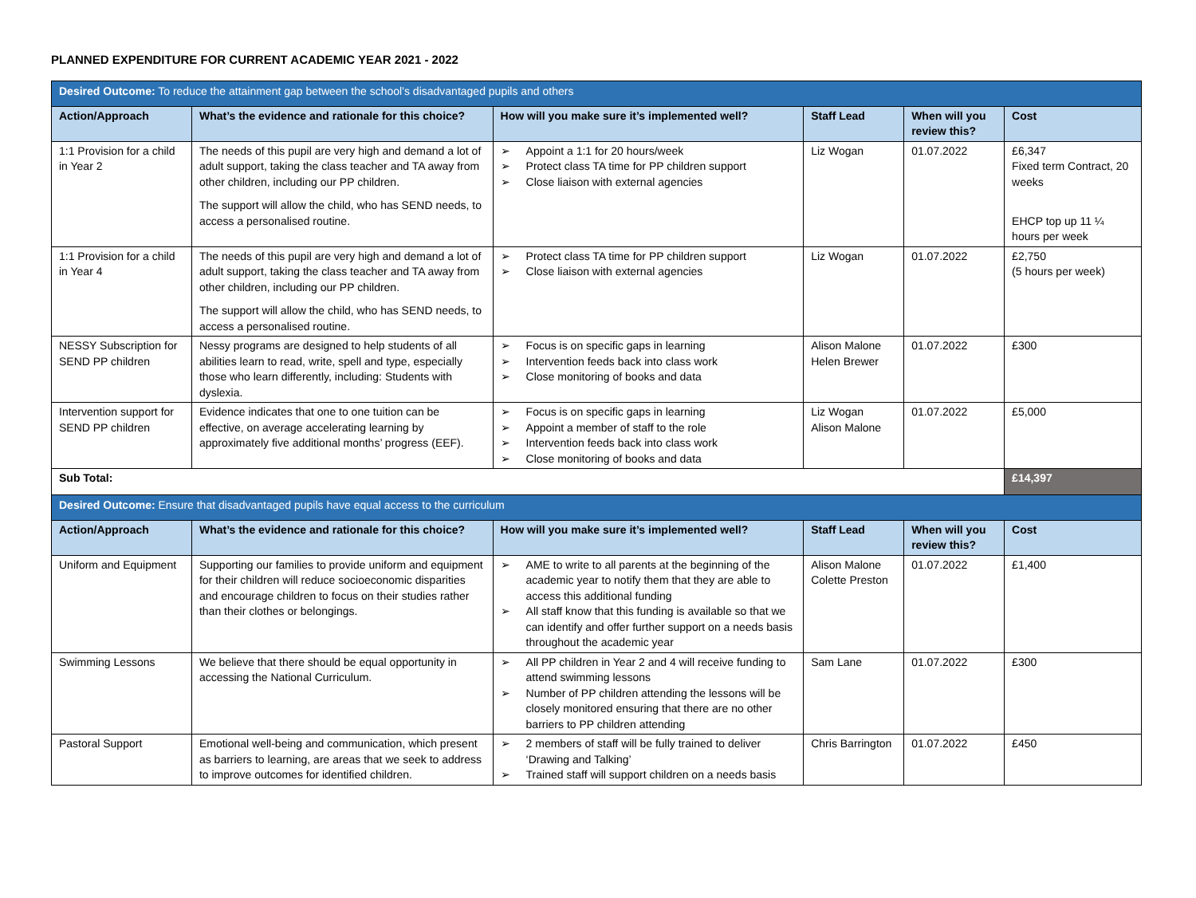PLANNED EXPENDITURE FOR CURRENT ACADEMIC YEAR 2021 - 2022
| Desired Outcome: To reduce the attainment gap between the school’s disadvantaged pupils and others | | | | | |
| Action/Approach | What’s the evidence and rationale for this choice? | How will you make sure it’s implemented well? | Staff Lead | When will you review this? | Cost |
| 1:1 Provision for a child in Year 2 | The needs of this pupil are very high and demand a lot of adult support, taking the class teacher and TA away from other children, including our PP children. The support will allow the child, who has SEND needs, to access a personalised routine. | ➢ Appoint a 1:1 for 20 hours/week ➢ Protect class TA time for PP children support ➢ Close liaison with external agencies | Liz Wogan | 01.07.2022 | £6,347 Fixed term Contract, 20 weeks EHCP top up 11 ¼ hours per week |
| 1:1 Provision for a child in Year 4 | The needs of this pupil are very high and demand a lot of adult support, taking the class teacher and TA away from other children, including our PP children. The support will allow the child, who has SEND needs, to access a personalised routine. | ➢ Protect class TA time for PP children support ➢ Close liaison with external agencies | Liz Wogan | 01.07.2022 | £2,750 (5 hours per week) |
| NESSY Subscription for SEND PP children | Nessy programs are designed to help students of all abilities learn to read, write, spell and type, especially those who learn differently, including: Students with dyslexia. | ➢ Focus is on specific gaps in learning ➢ Intervention feeds back into class work ➢ Close monitoring of books and data | Alison Malone Helen Brewer | 01.07.2022 | £300 |
| Intervention support for SEND PP children | Evidence indicates that one to one tuition can be effective, on average accelerating learning by approximately five additional months’ progress (EEF). | ➢ Focus is on specific gaps in learning ➢ Appoint a member of staff to the role ➢ Intervention feeds back into class work ➢ Close monitoring of books and data | Liz Wogan Alison Malone | 01.07.2022 | £5,000 |
| Sub Total: | | | | | £14,397 |
| Desired Outcome: Ensure that disadvantaged pupils have equal access to the curriculum | | | | | |
| Action/Approach | What’s the evidence and rationale for this choice? | How will you make sure it’s implemented well? | Staff Lead | When will you review this? | Cost |
| Uniform and Equipment | Supporting our families to provide uniform and equipment for their children will reduce socioeconomic disparities and encourage children to focus on their studies rather than their clothes or belongings. | ➢ AME to write to all parents at the beginning of the academic year to notify them that they are able to access this additional funding ➢ All staff know that this funding is available so that we can identify and offer further support on a needs basis throughout the academic year | Alison Malone Colette Preston | 01.07.2022 | £1,400 |
| Swimming Lessons | We believe that there should be equal opportunity in accessing the National Curriculum. | ➢ All PP children in Year 2 and 4 will receive funding to attend swimming lessons ➢ Number of PP children attending the lessons will be closely monitored ensuring that there are no other barriers to PP children attending | Sam Lane | 01.07.2022 | £300 |
| Pastoral Support | Emotional well-being and communication, which present as barriers to learning, are areas that we seek to address to improve outcomes for identified children. | ➢ 2 members of staff will be fully trained to deliver ‘Drawing and Talking’ ➢ Trained staff will support children on a needs basis | Chris Barrington | 01.07.2022 | £450 |